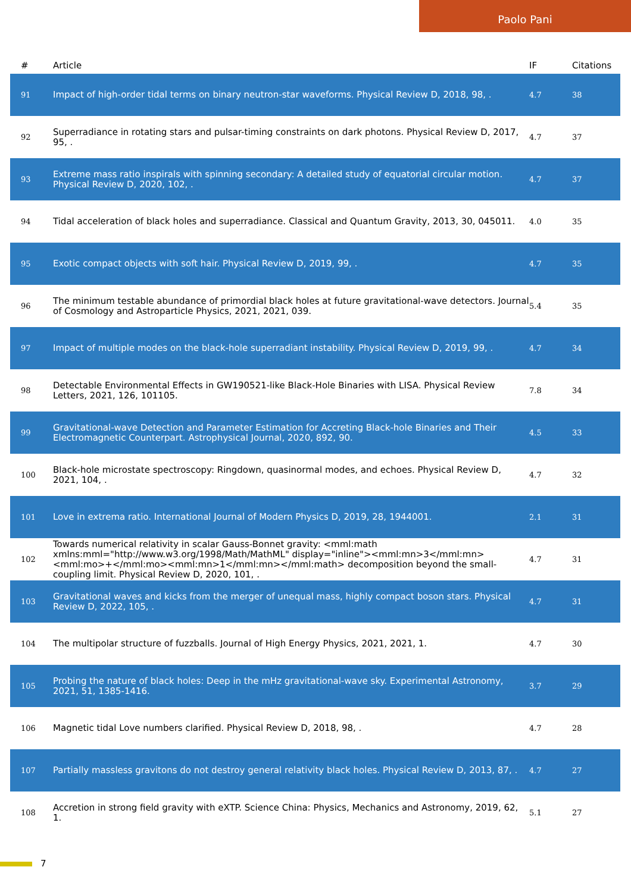Paolo Pani
| # | Article | IF | Citations |
| --- | --- | --- | --- |
| 91 | Impact of high-order tidal terms on binary neutron-star waveforms. Physical Review D, 2018, 98, . | 4.7 | 38 |
| 92 | Superradiance in rotating stars and pulsar-timing constraints on dark photons. Physical Review D, 2017, 95, . | 4.7 | 37 |
| 93 | Extreme mass ratio inspirals with spinning secondary: A detailed study of equatorial circular motion. Physical Review D, 2020, 102, . | 4.7 | 37 |
| 94 | Tidal acceleration of black holes and superradiance. Classical and Quantum Gravity, 2013, 30, 045011. | 4.0 | 35 |
| 95 | Exotic compact objects with soft hair. Physical Review D, 2019, 99, . | 4.7 | 35 |
| 96 | The minimum testable abundance of primordial black holes at future gravitational-wave detectors. Journal of Cosmology and Astroparticle Physics, 2021, 2021, 039. | 5.4 | 35 |
| 97 | Impact of multiple modes on the black-hole superradiant instability. Physical Review D, 2019, 99, . | 4.7 | 34 |
| 98 | Detectable Environmental Effects in GW190521-like Black-Hole Binaries with LISA. Physical Review Letters, 2021, 126, 101105. | 7.8 | 34 |
| 99 | Gravitational-wave Detection and Parameter Estimation for Accreting Black-hole Binaries and Their Electromagnetic Counterpart. Astrophysical Journal, 2020, 892, 90. | 4.5 | 33 |
| 100 | Black-hole microstate spectroscopy: Ringdown, quasinormal modes, and echoes. Physical Review D, 2021, 104, . | 4.7 | 32 |
| 101 | Love in extrema ratio. International Journal of Modern Physics D, 2019, 28, 1944001. | 2.1 | 31 |
| 102 | Towards numerical relativity in scalar Gauss-Bonnet gravity: <mml:math xmlns:mml="http://www.w3.org/1998/Math/MathML" display="inline"><mml:mn>3</mml:mn><mml:mo>+</mml:mo><mml:mn>1</mml:mn></mml:math> decomposition beyond the small-coupling limit. Physical Review D, 2020, 101, . | 4.7 | 31 |
| 103 | Gravitational waves and kicks from the merger of unequal mass, highly compact boson stars. Physical Review D, 2022, 105, . | 4.7 | 31 |
| 104 | The multipolar structure of fuzzballs. Journal of High Energy Physics, 2021, 2021, 1. | 4.7 | 30 |
| 105 | Probing the nature of black holes: Deep in the mHz gravitational-wave sky. Experimental Astronomy, 2021, 51, 1385-1416. | 3.7 | 29 |
| 106 | Magnetic tidal Love numbers clarified. Physical Review D, 2018, 98, . | 4.7 | 28 |
| 107 | Partially massless gravitons do not destroy general relativity black holes. Physical Review D, 2013, 87, . | 4.7 | 27 |
| 108 | Accretion in strong field gravity with eXTP. Science China: Physics, Mechanics and Astronomy, 2019, 62, 1. | 5.1 | 27 |
7